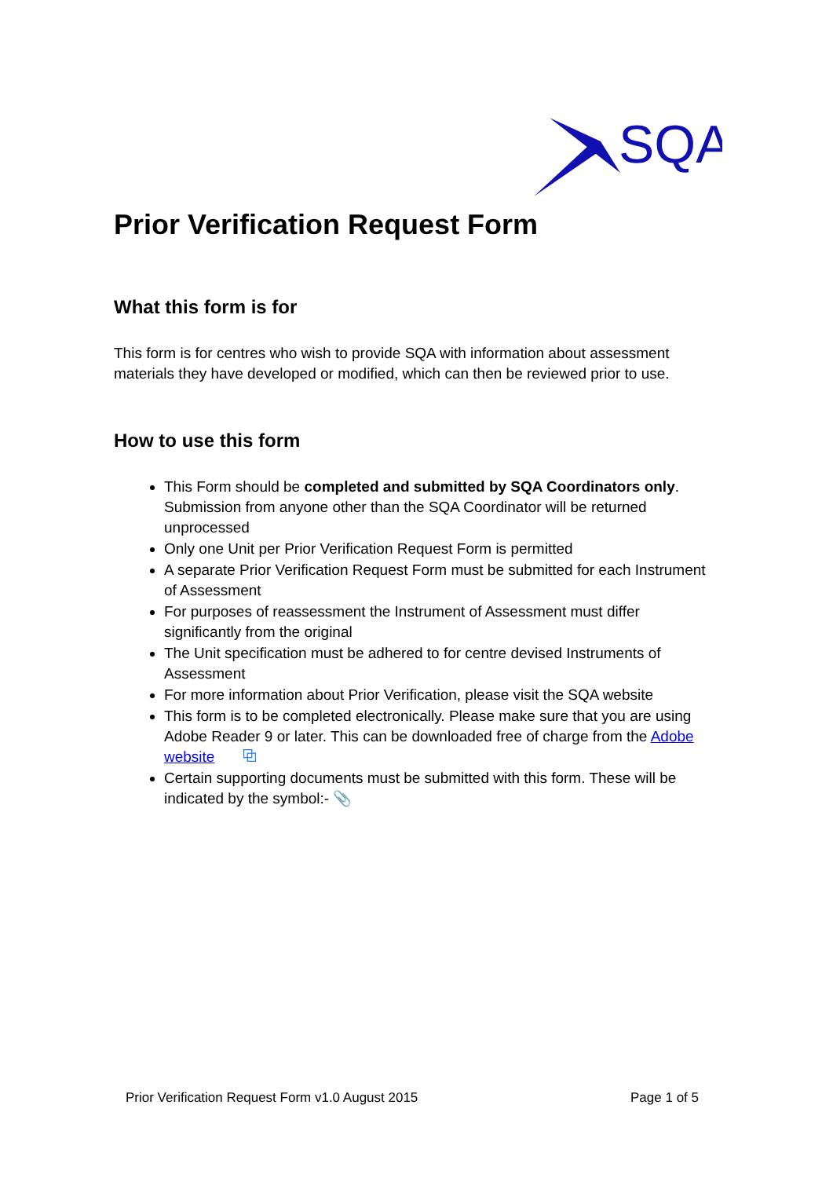SQA
Prior Verification Request Form
What this form is for
This form is for centres who wish to provide SQA with information about assessment materials they have developed or modified, which can then be reviewed prior to use.
How to use this form
This Form should be completed and submitted by SQA Coordinators only. Submission from anyone other than the SQA Coordinator will be returned unprocessed
Only one Unit per Prior Verification Request Form is permitted
A separate Prior Verification Request Form must be submitted for each Instrument of Assessment
For purposes of reassessment the Instrument of Assessment must differ significantly from the original
The Unit specification must be adhered to for centre devised Instruments of Assessment
For more information about Prior Verification, please visit the SQA website
This form is to be completed electronically. Please make sure that you are using Adobe Reader 9 or later. This can be downloaded free of charge from the Adobe website ⧉
Certain supporting documents must be submitted with this form. These will be indicated by the symbol:- 📎
Prior Verification Request Form v1.0 August 2015 Page 1 of 5